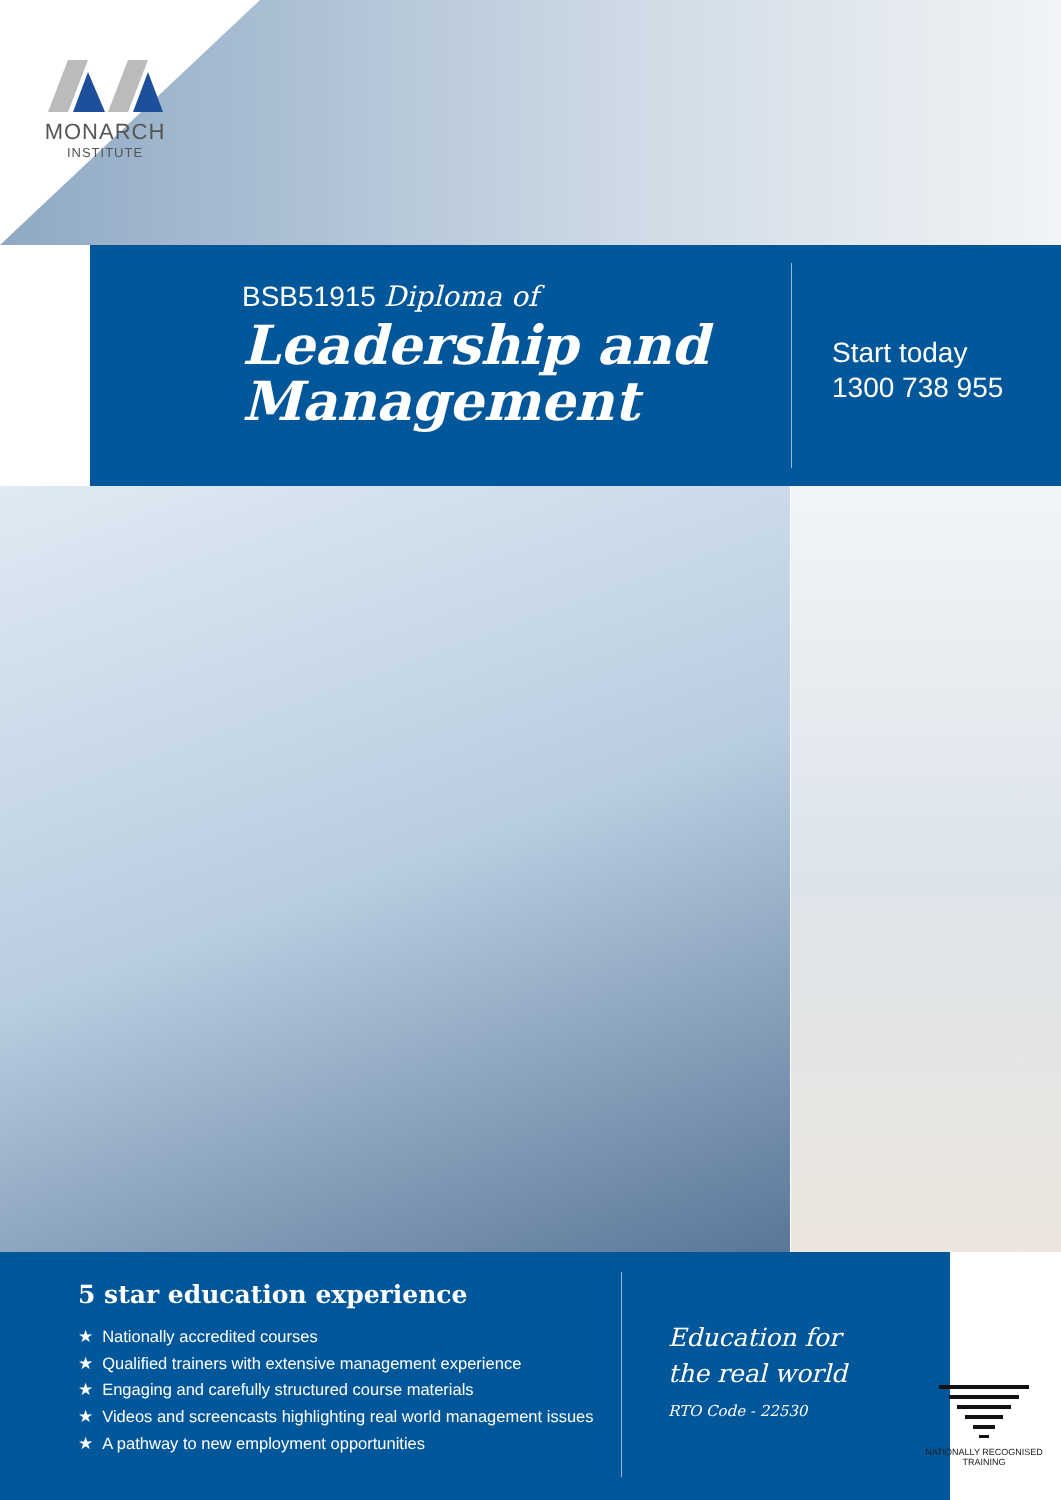MONARCH
INSTITUTE
BSB51915 Diploma of
Leadership and
Management
Start today
1300 738 955
5 star education experience
★ Nationally accredited courses
★ Qualified trainers with extensive management experience
★ Engaging and carefully structured course materials
★ Videos and screencasts highlighting real world management issues
★ A pathway to new employment opportunities
Education for
the real world
RTO Code - 22530
NATIONALLY RECOGNISED
TRAINING